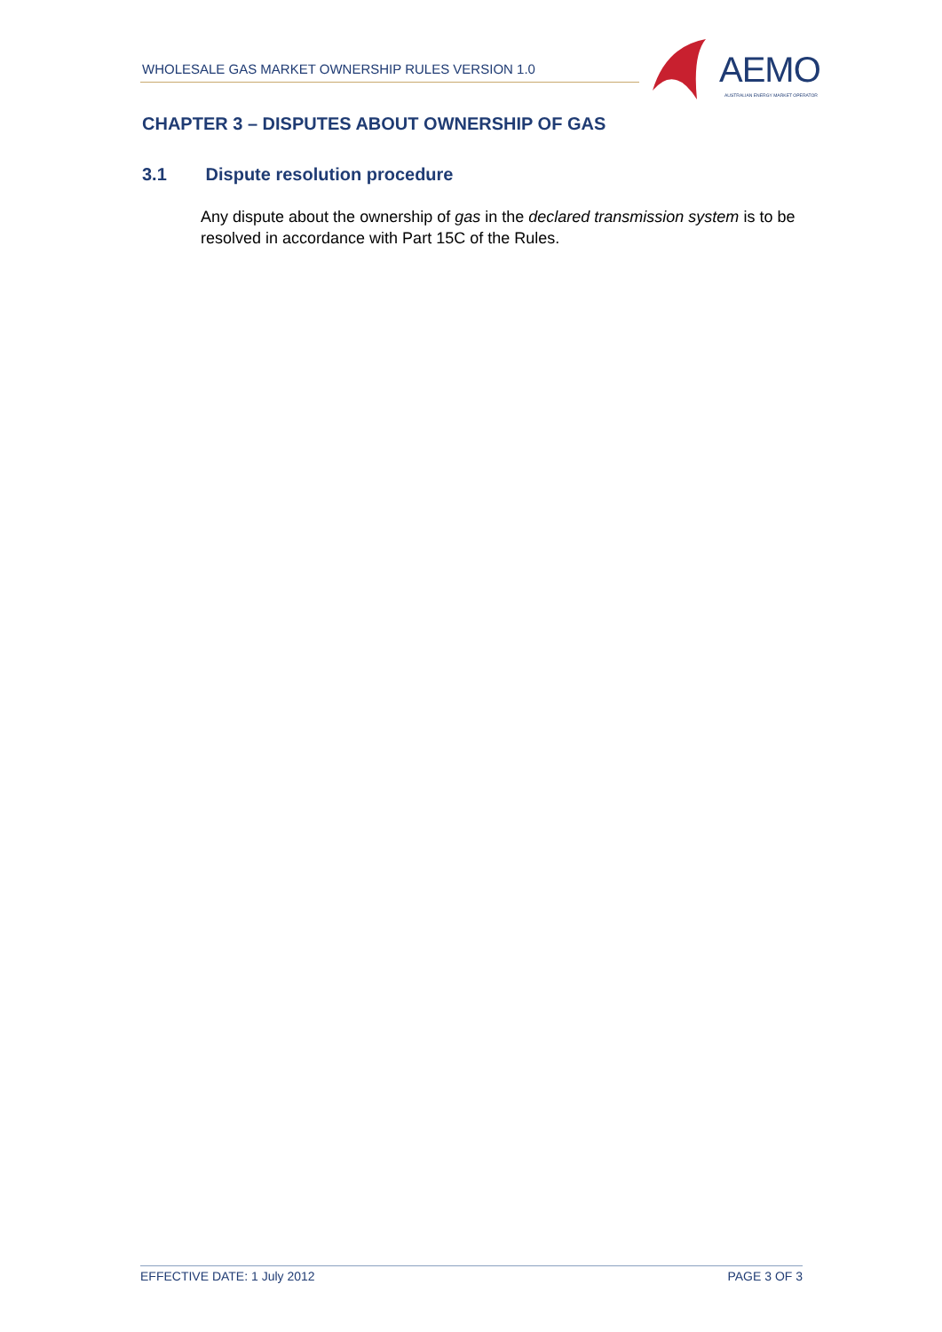WHOLESALE GAS MARKET OWNERSHIP RULES VERSION 1.0
AEMO
AUSTRALIAN ENERGY MARKET OPERATOR
CHAPTER 3 – DISPUTES ABOUT OWNERSHIP OF GAS
3.1 Dispute resolution procedure
Any dispute about the ownership of gas in the declared transmission system is to be resolved in accordance with Part 15C of the Rules.
EFFECTIVE DATE: 1 July 2012 PAGE 3 OF 3